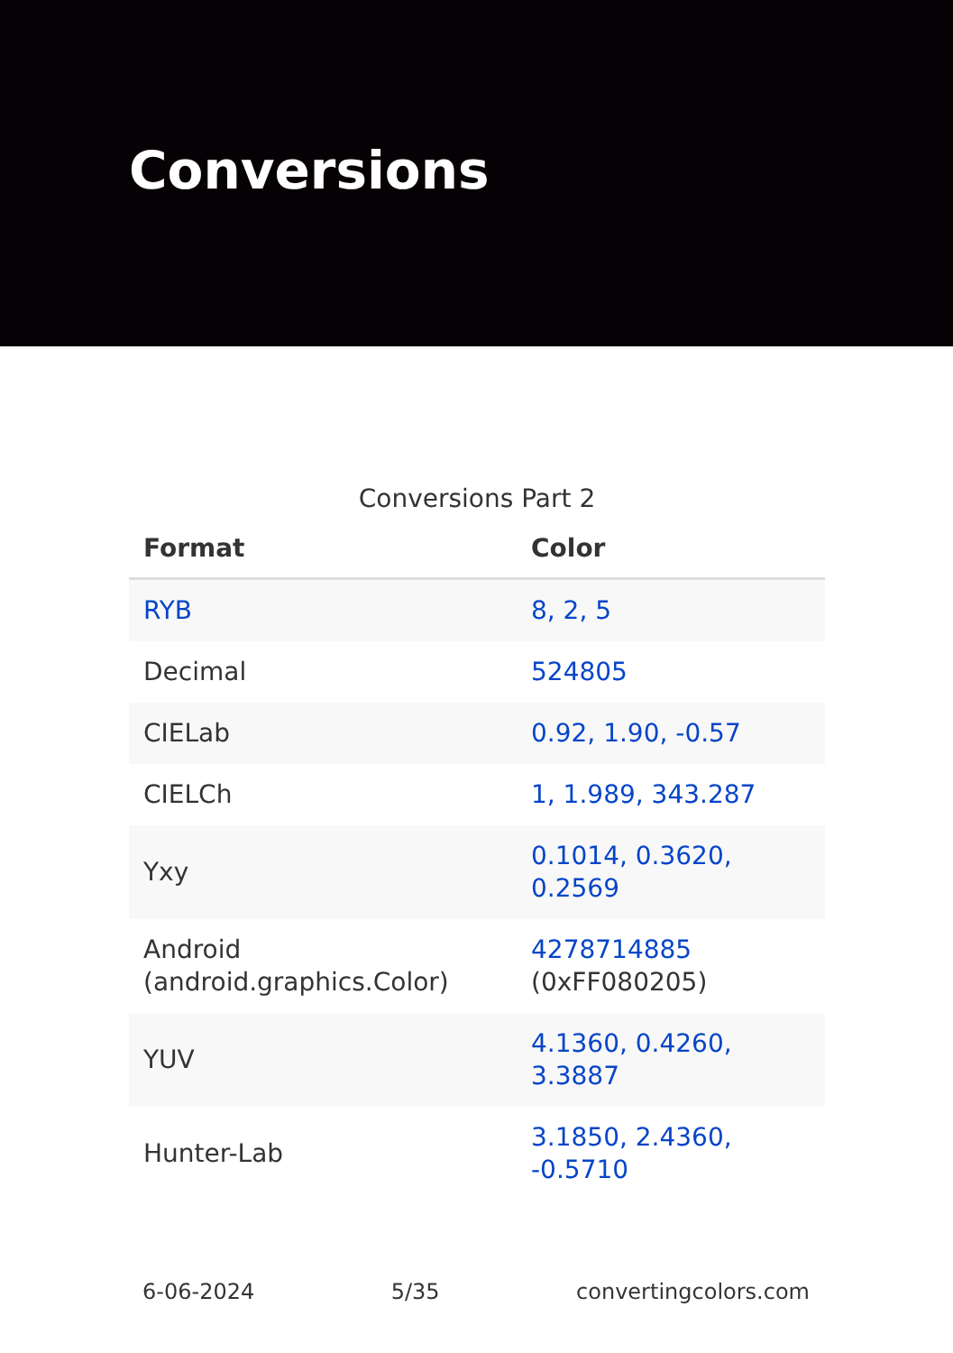Conversions
Conversions Part 2
| Format | Color |
| --- | --- |
| RYB | 8, 2, 5 |
| Decimal | 524805 |
| CIELab | 0.92, 1.90, -0.57 |
| CIELCh | 1, 1.989, 343.287 |
| Yxy | 0.1014, 0.3620, 0.2569 |
| Android (android.graphics.Color) | 4278714885 (0xFF080205) |
| YUV | 4.1360, 0.4260, 3.3887 |
| Hunter-Lab | 3.1850, 2.4360, -0.5710 |
6-06-2024 5/35 convertingcolors.com